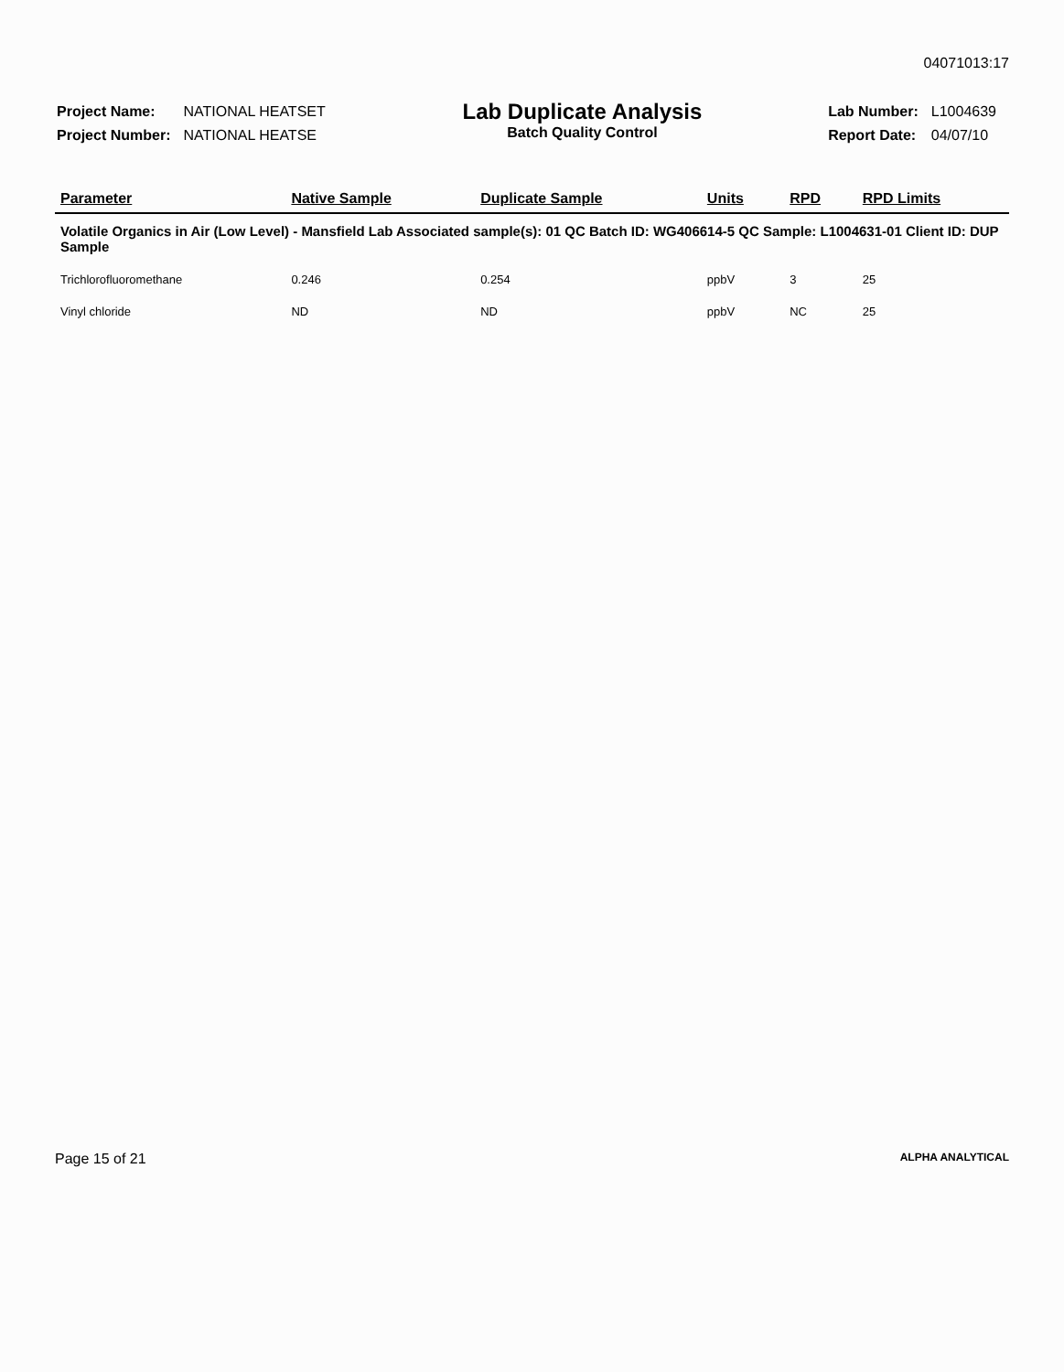04071013:17
| Project Name: | NATIONAL HEATSET |
| Project Number: | NATIONAL HEATSE |
Lab Duplicate Analysis
Batch Quality Control
| Lab Number: | L1004639 |
| Report Date: | 04/07/10 |
| Parameter | Native Sample | Duplicate Sample | Units | RPD | RPD Limits |
| --- | --- | --- | --- | --- | --- |
| Volatile Organics in Air (Low Level) - Mansfield Lab Associated sample(s): 01 QC Batch ID: WG406614-5 QC Sample: L1004631-01 Client ID: DUP Sample | | | | | |
| Trichlorofluoromethane | 0.246 | 0.254 | ppbV | 3 | 25 |
| Vinyl chloride | ND | ND | ppbV | NC | 25 |
Page 15 of 21 ALPHA ANALYTICAL